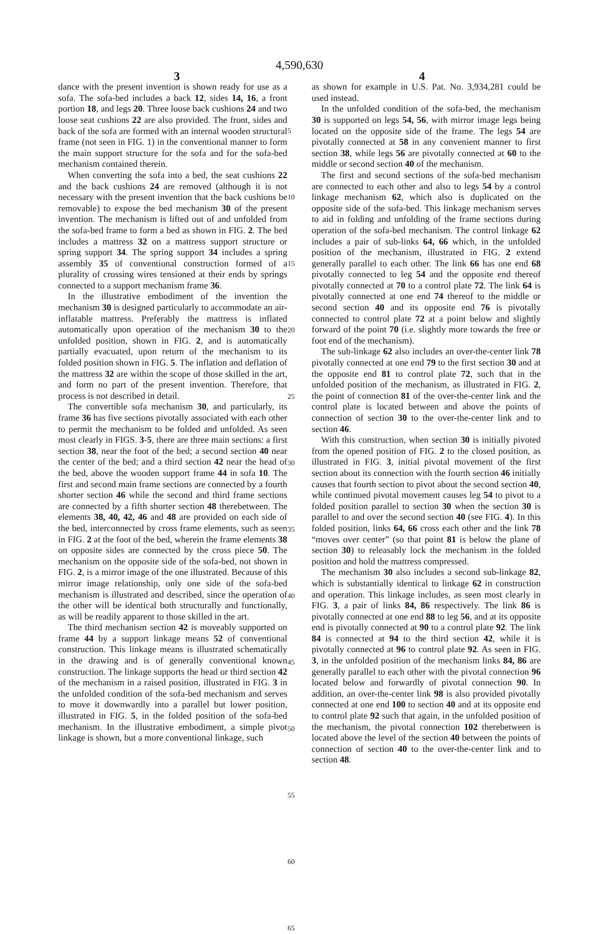4,590,630
3
4
dance with the present invention is shown ready for use as a sofa. The sofa-bed includes a back 12, sides 14, 16, a front portion 18, and legs 20. Three loose back cushions 24 and two loose seat cushions 22 are also provided. The front, sides and back of the sofa are formed with an internal wooden structural frame (not seen in FIG. 1) in the conventional manner to form the main support structure for the sofa and for the sofa-bed mechanism contained therein.
When converting the sofa into a bed, the seat cushions 22 and the back cushions 24 are removed (although it is not necessary with the present invention that the back cushions be removable) to expose the bed mechanism 30 of the present invention. The mechanism is lifted out of and unfolded from the sofa-bed frame to form a bed as shown in FIG. 2. The bed includes a mattress 32 on a mattress support structure or spring support 34. The spring support 34 includes a spring assembly 35 of conventional construction formed of a plurality of crossing wires tensioned at their ends by springs connected to a support mechanism frame 36.
In the illustrative embodiment of the invention the mechanism 30 is designed particularly to accommodate an air-inflatable mattress. Preferably the mattress is inflated automatically upon operation of the mechanism 30 to the unfolded position, shown in FIG. 2, and is automatically partially evacuated, upon return of the mechanism to its folded position shown in FIG. 5. The inflation and deflation of the mattress 32 are within the scope of those skilled in the art, and form no part of the present invention. Therefore, that process is not described in detail.
The convertible sofa mechanism 30, and particularly, its frame 36 has five sections pivotally associated with each other to permit the mechanism to be folded and unfolded. As seen most clearly in FIGS. 3-5, there are three main sections: a first section 38, near the foot of the bed; a second section 40 near the center of the bed; and a third section 42 near the head of the bed, above the wooden support frame 44 in sofa 10. The first and second main frame sections are connected by a fourth shorter section 46 while the second and third frame sections are connected by a fifth shorter section 48 therebetween. The elements 38, 40, 42, 46 and 48 are provided on each side of the bed, interconnected by cross frame elements, such as seen in FIG. 2 at the foot of the bed, wherein the frame elements 38 on opposite sides are connected by the cross piece 50. The mechanism on the opposite side of the sofa-bed, not shown in FIG. 2, is a mirror image of the one illustrated. Because of this mirror image relationship, only one side of the sofa-bed mechanism is illustrated and described, since the operation of the other will be identical both structurally and functionally, as will be readily apparent to those skilled in the art.
The third mechanism section 42 is moveably supported on frame 44 by a support linkage means 52 of conventional construction. This linkage means is illustrated schematically in the drawing and is of generally conventional known construction. The linkage supports the head or third section 42 of the mechanism in a raised position, illustrated in FIG. 3 in the unfolded condition of the sofa-bed mechanism and serves to move it downwardly into a parallel but lower position, illustrated in FIG. 5, in the folded position of the sofa-bed mechanism. In the illustrative embodiment, a simple pivot linkage is shown, but a more conventional linkage, such
5
10
15
20
25
30
35
40
45
50
55
60
65
as shown for example in U.S. Pat. No. 3,934,281 could be used instead.
In the unfolded condition of the sofa-bed, the mechanism 30 is supported on legs 54, 56, with mirror image legs being located on the opposite side of the frame. The legs 54 are pivotally connected at 58 in any convenient manner to first section 38, while legs 56 are pivotally connected at 60 to the middle or second section 40 of the mechanism.
The first and second sections of the sofa-bed mechanism are connected to each other and also to legs 54 by a control linkage mechanism 62, which also is duplicated on the opposite side of the sofa-bed. This linkage mechanism serves to aid in folding and unfolding of the frame sections during operation of the sofa-bed mechanism. The control linkage 62 includes a pair of sub-links 64, 66 which, in the unfolded position of the mechanism, illustrated in FIG. 2 extend generally parallel to each other. The link 66 has one end 68 pivotally connected to leg 54 and the opposite end thereof pivotally connected at 70 to a control plate 72. The link 64 is pivotally connected at one end 74 thereof to the middle or second section 40 and its opposite end 76 is pivotally connected to control plate 72 at a point below and slightly forward of the point 70 (i.e. slightly more towards the free or foot end of the mechanism).
The sub-linkage 62 also includes an over-the-center link 78 pivotally connected at one end 79 to the first section 30 and at the opposite end 81 to control plate 72, such that in the unfolded position of the mechanism, as illustrated in FIG. 2, the point of connection 81 of the over-the-center link and the control plate is located between and above the points of connection of section 30 to the over-the-center link and to section 46.
With this construction, when section 30 is initially pivoted from the opened position of FIG. 2 to the closed position, as illustrated in FIG. 3, initial pivotal movement of the first section about its connection with the fourth section 46 initially causes that fourth section to pivot about the second section 40, while continued pivotal movement causes leg 54 to pivot to a folded position parallel to section 30 when the section 30 is parallel to and over the second section 40 (see FIG. 4). In this folded position, links 64, 66 cross each other and the link 78 “moves over center” (so that point 81 is below the plane of section 30) to releasably lock the mechanism in the folded position and hold the mattress compressed.
The mechanism 30 also includes a second sub-linkage 82, which is substantially identical to linkage 62 in construction and operation. This linkage includes, as seen most clearly in FIG. 3, a pair of links 84, 86 respectively. The link 86 is pivotally connected at one end 88 to leg 56, and at its opposite end is pivotally connected at 90 to a control plate 92. The link 84 is connected at 94 to the third section 42, while it is pivotally connected at 96 to control plate 92. As seen in FIG. 3, in the unfolded position of the mechanism links 84, 86 are generally parallel to each other with the pivotal connection 96 located below and forwardly of pivotal connection 90. In addition, an over-the-center link 98 is also provided pivotally connected at one end 100 to section 40 and at its opposite end to control plate 92 such that again, in the unfolded position of the mechanism, the pivotal connection 102 therebetween is located above the level of the section 40 between the points of connection of section 40 to the over-the-center link and to section 48.